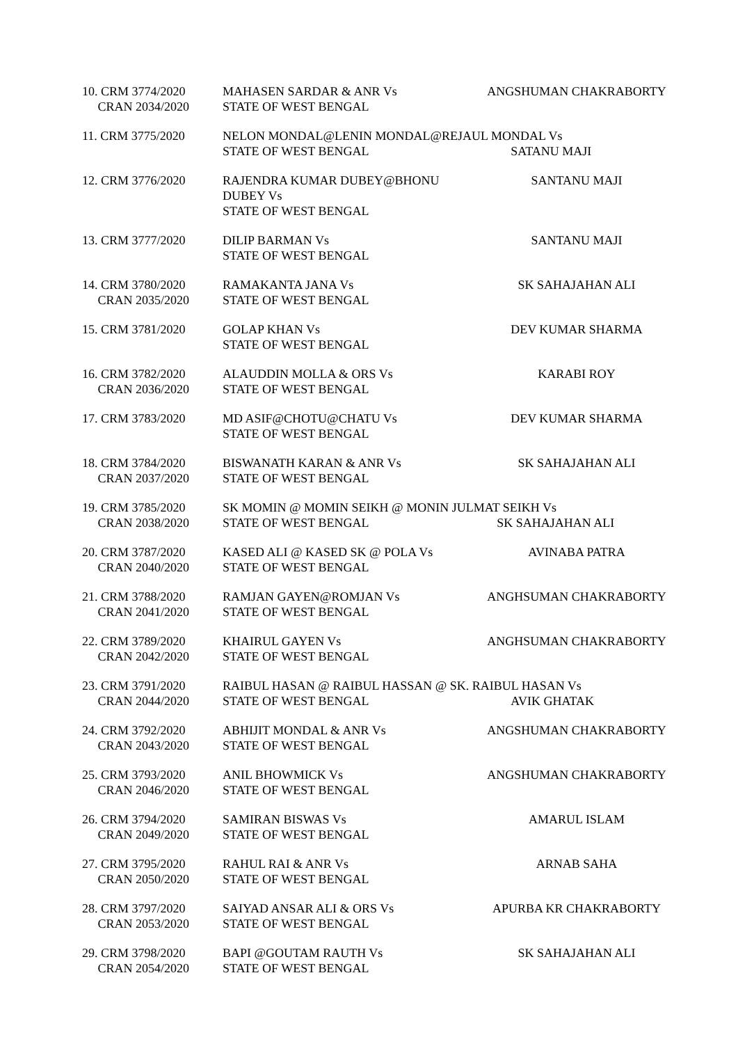| 10. CRM 3774/2020 CRAN 2034/2020 | MAHASEN SARDAR & ANR Vs STATE OF WEST BENGAL | ANGSHUMAN CHAKRABORTY |
| 11. CRM 3775/2020 | NELON MONDAL@LENIN MONDAL@REJAUL MONDAL Vs STATE OF WEST BENGAL SATANU MAJI | |
| 12. CRM 3776/2020 | RAJENDRA KUMAR DUBEY@BHONU DUBEY Vs STATE OF WEST BENGAL | SANTANU MAJI |
| 13. CRM 3777/2020 | DILIP BARMAN Vs STATE OF WEST BENGAL | SANTANU MAJI |
| 14. CRM 3780/2020 CRAN 2035/2020 | RAMAKANTA JANA Vs STATE OF WEST BENGAL | SK SAHAJAHAN ALI |
| 15. CRM 3781/2020 | GOLAP KHAN Vs STATE OF WEST BENGAL | DEV KUMAR SHARMA |
| 16. CRM 3782/2020 CRAN 2036/2020 | ALAUDDIN MOLLA & ORS Vs STATE OF WEST BENGAL | KARABI ROY |
| 17. CRM 3783/2020 | MD ASIF@CHOTU@CHATU Vs STATE OF WEST BENGAL | DEV KUMAR SHARMA |
| 18. CRM 3784/2020 CRAN 2037/2020 | BISWANATH KARAN & ANR Vs STATE OF WEST BENGAL | SK SAHAJAHAN ALI |
| 19. CRM 3785/2020 CRAN 2038/2020 | SK MOMIN @ MOMIN SEIKH @ MONIN JULMAT SEIKH Vs STATE OF WEST BENGAL SK SAHAJAHAN ALI | |
| 20. CRM 3787/2020 CRAN 2040/2020 | KASED ALI @ KASED SK @ POLA Vs STATE OF WEST BENGAL | AVINABA PATRA |
| 21. CRM 3788/2020 CRAN 2041/2020 | RAMJAN GAYEN@ROMJAN Vs STATE OF WEST BENGAL | ANGHSUMAN CHAKRABORTY |
| 22. CRM 3789/2020 CRAN 2042/2020 | KHAIRUL GAYEN Vs STATE OF WEST BENGAL | ANGHSUMAN CHAKRABORTY |
| 23. CRM 3791/2020 CRAN 2044/2020 | RAIBUL HASAN @ RAIBUL HASSAN @ SK. RAIBUL HASAN Vs STATE OF WEST BENGAL AVIK GHATAK | |
| 24. CRM 3792/2020 CRAN 2043/2020 | ABHIJIT MONDAL & ANR Vs STATE OF WEST BENGAL | ANGSHUMAN CHAKRABORTY |
| 25. CRM 3793/2020 CRAN 2046/2020 | ANIL BHOWMICK Vs STATE OF WEST BENGAL | ANGSHUMAN CHAKRABORTY |
| 26. CRM 3794/2020 CRAN 2049/2020 | SAMIRAN BISWAS Vs STATE OF WEST BENGAL | AMARUL ISLAM |
| 27. CRM 3795/2020 CRAN 2050/2020 | RAHUL RAI & ANR Vs STATE OF WEST BENGAL | ARNAB SAHA |
| 28. CRM 3797/2020 CRAN 2053/2020 | SAIYAD ANSAR ALI & ORS Vs STATE OF WEST BENGAL | APURBA KR CHAKRABORTY |
| 29. CRM 3798/2020 CRAN 2054/2020 | BAPI @GOUTAM RAUTH Vs STATE OF WEST BENGAL | SK SAHAJAHAN ALI |